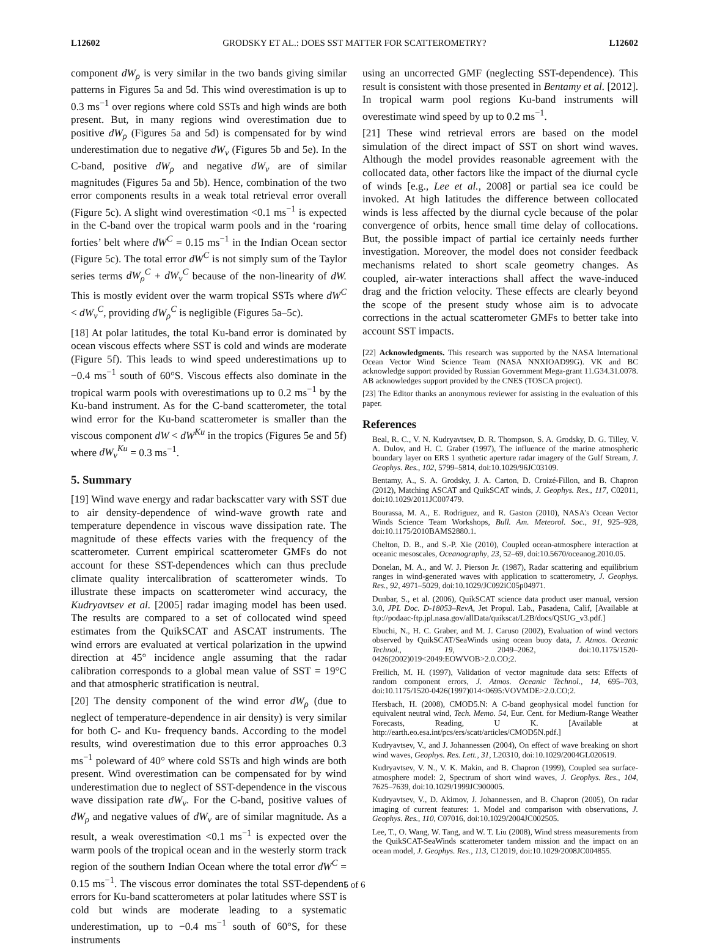L12602 GRODSKY ET AL.: DOES SST MATTER FOR SCATTEROMETRY? L12602
component dW<sub>ρ</sub> is very similar in the two bands giving similar patterns in Figures 5a and 5d. This wind overestimation is up to 0.3 ms<sup>−1</sup> over regions where cold SSTs and high winds are both present. But, in many regions wind overestimation due to positive dW<sub>ρ</sub> (Figures 5a and 5d) is compensated for by wind underestimation due to negative dW<sub>ν</sub> (Figures 5b and 5e). In the C-band, positive dW<sub>ρ</sub> and negative dW<sub>ν</sub> are of similar magnitudes (Figures 5a and 5b). Hence, combination of the two error components results in a weak total retrieval error overall (Figure 5c). A slight wind overestimation <0.1 ms<sup>−1</sup> is expected in the C-band over the tropical warm pools and in the ‘roaring forties’ belt where dW<sup>C</sup> = 0.15 ms<sup>−1</sup> in the Indian Ocean sector (Figure 5c). The total error dW<sup>C</sup> is not simply sum of the Taylor series terms dW<sub>ρ</sub><sup>C</sup> + dW<sub>ν</sub><sup>C</sup> because of the non-linearity of dW. This is mostly evident over the warm tropical SSTs where dW<sup>C</sup> < dW<sub>ν</sub><sup>C</sup>, providing dW<sub>ρ</sub><sup>C</sup> is negligible (Figures 5a–5c).
[18] At polar latitudes, the total Ku-band error is dominated by ocean viscous effects where SST is cold and winds are moderate (Figure 5f). This leads to wind speed underestimations up to −0.4 ms<sup>−1</sup> south of 60°S. Viscous effects also dominate in the tropical warm pools with overestimations up to 0.2 ms<sup>−1</sup> by the Ku-band instrument. As for the C-band scatterometer, the total wind error for the Ku-band scatterometer is smaller than the viscous component dW < dW<sup>Ku</sup> in the tropics (Figures 5e and 5f) where dW<sub>ν</sub><sup>Ku</sup> = 0.3 ms<sup>−1</sup>.
5. Summary
[19] Wind wave energy and radar backscatter vary with SST due to air density-dependence of wind-wave growth rate and temperature dependence in viscous wave dissipation rate. The magnitude of these effects varies with the frequency of the scatterometer. Current empirical scatterometer GMFs do not account for these SST-dependences which can thus preclude climate quality intercalibration of scatterometer winds. To illustrate these impacts on scatterometer wind accuracy, the Kudryavtsev et al. [2005] radar imaging model has been used. The results are compared to a set of collocated wind speed estimates from the QuikSCAT and ASCAT instruments. The wind errors are evaluated at vertical polarization in the upwind direction at 45° incidence angle assuming that the radar calibration corresponds to a global mean value of SST = 19°C and that atmospheric stratification is neutral.
[20] The density component of the wind error dW<sub>ρ</sub> (due to neglect of temperature-dependence in air density) is very similar for both C- and Ku- frequency bands. According to the model results, wind overestimation due to this error approaches 0.3 ms<sup>−1</sup> poleward of 40° where cold SSTs and high winds are both present. Wind overestimation can be compensated for by wind underestimation due to neglect of SST-dependence in the viscous wave dissipation rate dW<sub>ν</sub>. For the C-band, positive values of dW<sub>ρ</sub> and negative values of dW<sub>ν</sub> are of similar magnitude. As a result, a weak overestimation <0.1 ms<sup>−1</sup> is expected over the warm pools of the tropical ocean and in the westerly storm track region of the southern Indian Ocean where the total error dW<sup>C</sup> = 0.15 ms<sup>−1</sup>. The viscous error dominates the total SST-dependent errors for Ku-band scatterometers at polar latitudes where SST is cold but winds are moderate leading to a systematic underestimation, up to −0.4 ms<sup>−1</sup> south of 60°S, for these instruments
using an uncorrected GMF (neglecting SST-dependence). This result is consistent with those presented in Bentamy et al. [2012]. In tropical warm pool regions Ku-band instruments will overestimate wind speed by up to 0.2 ms<sup>−1</sup>.
[21] These wind retrieval errors are based on the model simulation of the direct impact of SST on short wind waves. Although the model provides reasonable agreement with the collocated data, other factors like the impact of the diurnal cycle of winds [e.g., Lee et al., 2008] or partial sea ice could be invoked. At high latitudes the difference between collocated winds is less affected by the diurnal cycle because of the polar convergence of orbits, hence small time delay of collocations. But, the possible impact of partial ice certainly needs further investigation. Moreover, the model does not consider feedback mechanisms related to short scale geometry changes. As coupled, air-water interactions shall affect the wave-induced drag and the friction velocity. These effects are clearly beyond the scope of the present study whose aim is to advocate corrections in the actual scatterometer GMFs to better take into account SST impacts.
[22] Acknowledgments. This research was supported by the NASA International Ocean Vector Wind Science Team (NASA NNXIOAD99G). VK and BC acknowledge support provided by Russian Government Mega-grant 11.G34.31.0078. AB acknowledges support provided by the CNES (TOSCA project).
[23] The Editor thanks an anonymous reviewer for assisting in the evaluation of this paper.
References
Beal, R. C., V. N. Kudryavtsev, D. R. Thompson, S. A. Grodsky, D. G. Tilley, V. A. Dulov, and H. C. Graber (1997), The influence of the marine atmospheric boundary layer on ERS 1 synthetic aperture radar imagery of the Gulf Stream, J. Geophys. Res., 102, 5799–5814, doi:10.1029/96JC03109.
Bentamy, A., S. A. Grodsky, J. A. Carton, D. Croizé-Fillon, and B. Chapron (2012), Matching ASCAT and QuikSCAT winds, J. Geophys. Res., 117, C02011, doi:10.1029/2011JC007479.
Bourassa, M. A., E. Rodriguez, and R. Gaston (2010), NASA’s Ocean Vector Winds Science Team Workshops, Bull. Am. Meteorol. Soc., 91, 925–928, doi:10.1175/2010BAMS2880.1.
Chelton, D. B., and S.-P. Xie (2010), Coupled ocean-atmosphere interaction at oceanic mesoscales, Oceanography, 23, 52–69, doi:10.5670/oceanog.2010.05.
Donelan, M. A., and W. J. Pierson Jr. (1987), Radar scattering and equilibrium ranges in wind-generated waves with application to scatterometry, J. Geophys. Res., 92, 4971–5029, doi:10.1029/JC092iC05p04971.
Dunbar, S., et al. (2006), QuikSCAT science data product user manual, version 3.0, JPL Doc. D-18053–RevA, Jet Propul. Lab., Pasadena, Calif, [Available at ftp://podaac-ftp.jpl.nasa.gov/allData/quikscat/L2B/docs/QSUG_v3.pdf.]
Ebuchi, N., H. C. Graber, and M. J. Caruso (2002), Evaluation of wind vectors observed by QuikSCAT/SeaWinds using ocean buoy data, J. Atmos. Oceanic Technol., 19, 2049–2062, doi:10.1175/1520-0426(2002)019<2049:EOWVOB>2.0.CO;2.
Freilich, M. H. (1997), Validation of vector magnitude data sets: Effects of random component errors, J. Atmos. Oceanic Technol., 14, 695–703, doi:10.1175/1520-0426(1997)014<0695:VOVMDE>2.0.CO;2.
Hersbach, H. (2008), CMOD5.N: A C-band geophysical model function for equivalent neutral wind, Tech. Memo. 54, Eur. Cent. for Medium-Range Weather Forecasts, Reading, U K. [Available at http://earth.eo.esa.int/pcs/ers/scatt/articles/CMOD5N.pdf.]
Kudryavtsev, V., and J. Johannessen (2004), On effect of wave breaking on short wind waves, Geophys. Res. Lett., 31, L20310, doi:10.1029/2004GL020619.
Kudryavtsev, V. N., V. K. Makin, and B. Chapron (1999), Coupled sea surface-atmosphere model: 2, Spectrum of short wind waves, J. Geophys. Res., 104, 7625–7639, doi:10.1029/1999JC900005.
Kudryavtsev, V., D. Akimov, J. Johannessen, and B. Chapron (2005), On radar imaging of current features: 1. Model and comparison with observations, J. Geophys. Res., 110, C07016, doi:10.1029/2004JC002505.
Lee, T., O. Wang, W. Tang, and W. T. Liu (2008), Wind stress measurements from the QuikSCAT-SeaWinds scatterometer tandem mission and the impact on an ocean model, J. Geophys. Res., 113, C12019, doi:10.1029/2008JC004855.
5 of 6